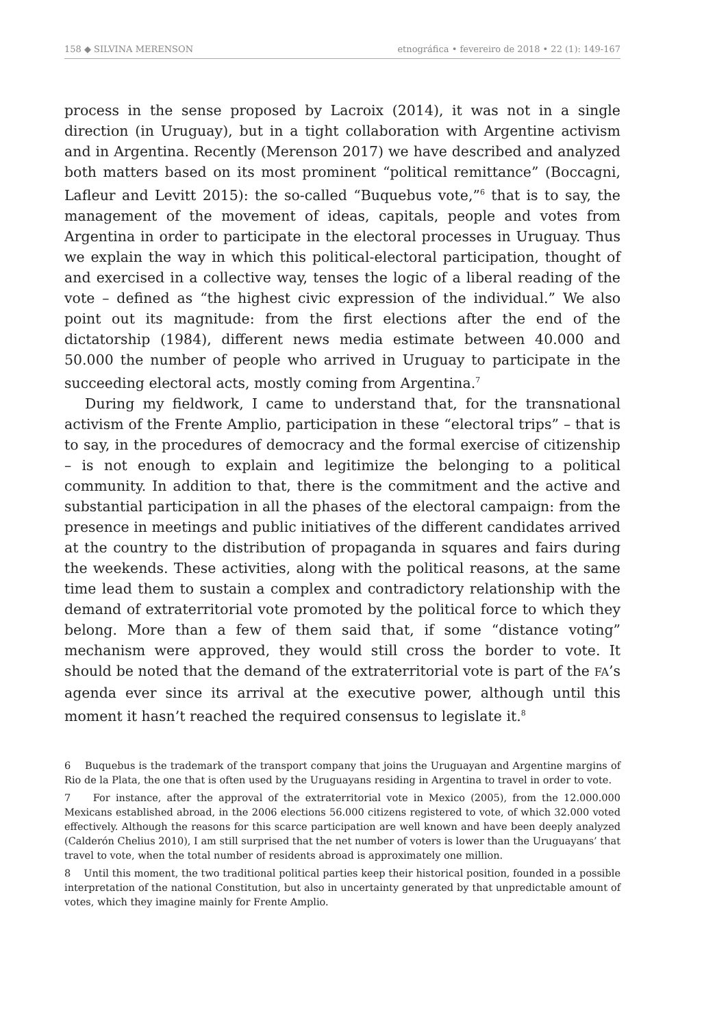158 ◆ SILVINA MERENSON etnográfica • fevereiro de 2018 • 22 (1): 149-167
process in the sense proposed by Lacroix (2014), it was not in a single direction (in Uruguay), but in a tight collaboration with Argentine activism and in Argentina. Recently (Merenson 2017) we have described and analyzed both matters based on its most prominent “political remittance” (Boccagni, Lafleur and Levitt 2015): the so-called “Buquebus vote,”<sup>6</sup> that is to say, the management of the movement of ideas, capitals, people and votes from Argentina in order to participate in the electoral processes in Uruguay. Thus we explain the way in which this political-electoral participation, thought of and exercised in a collective way, tenses the logic of a liberal reading of the vote – defined as “the highest civic expression of the individual.” We also point out its magnitude: from the first elections after the end of the dictatorship (1984), different news media estimate between 40.000 and 50.000 the number of people who arrived in Uruguay to participate in the succeeding electoral acts, mostly coming from Argentina.<sup>7</sup>
During my fieldwork, I came to understand that, for the transnational activism of the Frente Amplio, participation in these “electoral trips” – that is to say, in the procedures of democracy and the formal exercise of citizenship – is not enough to explain and legitimize the belonging to a political community. In addition to that, there is the commitment and the active and substantial participation in all the phases of the electoral campaign: from the presence in meetings and public initiatives of the different candidates arrived at the country to the distribution of propaganda in squares and fairs during the weekends. These activities, along with the political reasons, at the same time lead them to sustain a complex and contradictory relationship with the demand of extraterritorial vote promoted by the political force to which they belong. More than a few of them said that, if some “distance voting” mechanism were approved, they would still cross the border to vote. It should be noted that the demand of the extraterritorial vote is part of the FA’s agenda ever since its arrival at the executive power, although until this moment it hasn’t reached the required consensus to legislate it.<sup>8</sup>
6 Buquebus is the trademark of the transport company that joins the Uruguayan and Argentine margins of Rio de la Plata, the one that is often used by the Uruguayans residing in Argentina to travel in order to vote.
7 For instance, after the approval of the extraterritorial vote in Mexico (2005), from the 12.000.000 Mexicans established abroad, in the 2006 elections 56.000 citizens registered to vote, of which 32.000 voted effectively. Although the reasons for this scarce participation are well known and have been deeply analyzed (Calderón Chelius 2010), I am still surprised that the net number of voters is lower than the Uruguayans’ that travel to vote, when the total number of residents abroad is approximately one million.
8 Until this moment, the two traditional political parties keep their historical position, founded in a possible interpretation of the national Constitution, but also in uncertainty generated by that unpredictable amount of votes, which they imagine mainly for Frente Amplio.